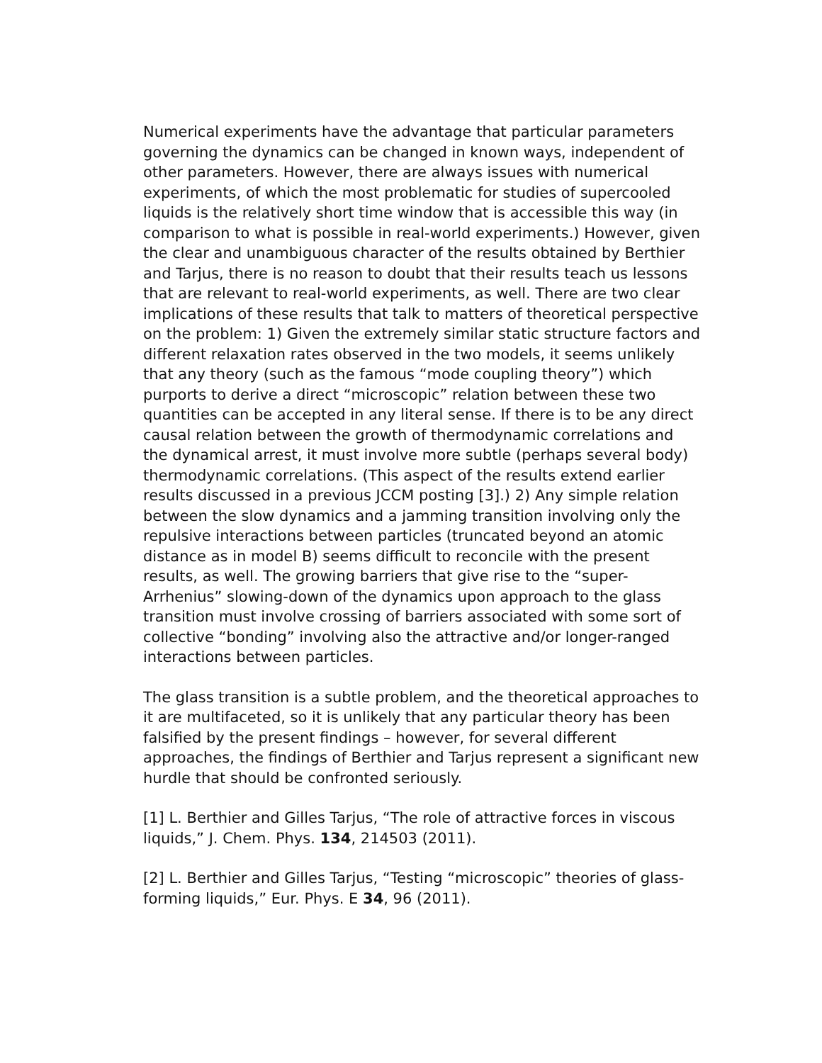Numerical experiments have the advantage that particular parameters governing the dynamics can be changed in known ways, independent of other parameters. However, there are always issues with numerical experiments, of which the most problematic for studies of supercooled liquids is the relatively short time window that is accessible this way (in comparison to what is possible in real-world experiments.) However, given the clear and unambiguous character of the results obtained by Berthier and Tarjus, there is no reason to doubt that their results teach us lessons that are relevant to real-world experiments, as well. There are two clear implications of these results that talk to matters of theoretical perspective on the problem: 1) Given the extremely similar static structure factors and different relaxation rates observed in the two models, it seems unlikely that any theory (such as the famous “mode coupling theory”) which purports to derive a direct “microscopic” relation between these two quantities can be accepted in any literal sense. If there is to be any direct causal relation between the growth of thermodynamic correlations and the dynamical arrest, it must involve more subtle (perhaps several body) thermodynamic correlations. (This aspect of the results extend earlier results discussed in a previous JCCM posting [3].) 2) Any simple relation between the slow dynamics and a jamming transition involving only the repulsive interactions between particles (truncated beyond an atomic distance as in model B) seems difficult to reconcile with the present results, as well. The growing barriers that give rise to the “super-Arrhenius” slowing-down of the dynamics upon approach to the glass transition must involve crossing of barriers associated with some sort of collective “bonding” involving also the attractive and/or longer-ranged interactions between particles.
The glass transition is a subtle problem, and the theoretical approaches to it are multifaceted, so it is unlikely that any particular theory has been falsified by the present findings – however, for several different approaches, the findings of Berthier and Tarjus represent a significant new hurdle that should be confronted seriously.
[1] L. Berthier and Gilles Tarjus, “The role of attractive forces in viscous liquids,” J. Chem. Phys. 134, 214503 (2011).
[2] L. Berthier and Gilles Tarjus, “Testing “microscopic” theories of glass-forming liquids,” Eur. Phys. E 34, 96 (2011).